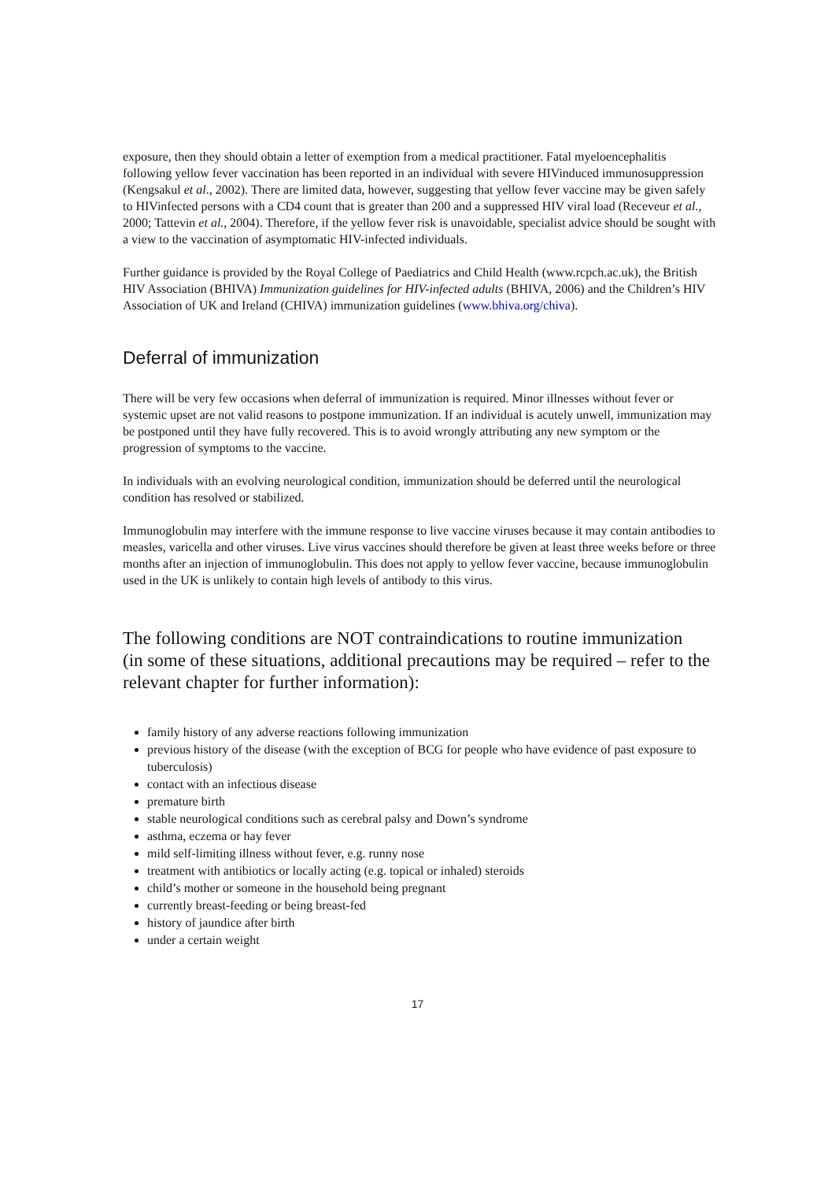exposure, then they should obtain a letter of exemption from a medical practitioner. Fatal myeloencephalitis following yellow fever vaccination has been reported in an individual with severe HIVinduced immunosuppression (Kengsakul et al., 2002). There are limited data, however, suggesting that yellow fever vaccine may be given safely to HIVinfected persons with a CD4 count that is greater than 200 and a suppressed HIV viral load (Receveur et al., 2000; Tattevin et al., 2004). Therefore, if the yellow fever risk is unavoidable, specialist advice should be sought with a view to the vaccination of asymptomatic HIV-infected individuals.
Further guidance is provided by the Royal College of Paediatrics and Child Health (www.rcpch.ac.uk), the British HIV Association (BHIVA) Immunization guidelines for HIV-infected adults (BHIVA, 2006) and the Children’s HIV Association of UK and Ireland (CHIVA) immunization guidelines (www.bhiva.org/chiva).
Deferral of immunization
There will be very few occasions when deferral of immunization is required. Minor illnesses without fever or systemic upset are not valid reasons to postpone immunization. If an individual is acutely unwell, immunization may be postponed until they have fully recovered. This is to avoid wrongly attributing any new symptom or the progression of symptoms to the vaccine.
In individuals with an evolving neurological condition, immunization should be deferred until the neurological condition has resolved or stabilized.
Immunoglobulin may interfere with the immune response to live vaccine viruses because it may contain antibodies to measles, varicella and other viruses. Live virus vaccines should therefore be given at least three weeks before or three months after an injection of immunoglobulin. This does not apply to yellow fever vaccine, because immunoglobulin used in the UK is unlikely to contain high levels of antibody to this virus.
The following conditions are NOT contraindications to routine immunization
(in some of these situations, additional precautions may be required – refer to the relevant chapter for further information):
family history of any adverse reactions following immunization
previous history of the disease (with the exception of BCG for people who have evidence of past exposure to tuberculosis)
contact with an infectious disease
premature birth
stable neurological conditions such as cerebral palsy and Down’s syndrome
asthma, eczema or hay fever
mild self-limiting illness without fever, e.g. runny nose
treatment with antibiotics or locally acting (e.g. topical or inhaled) steroids
child’s mother or someone in the household being pregnant
currently breast-feeding or being breast-fed
history of jaundice after birth
under a certain weight
17